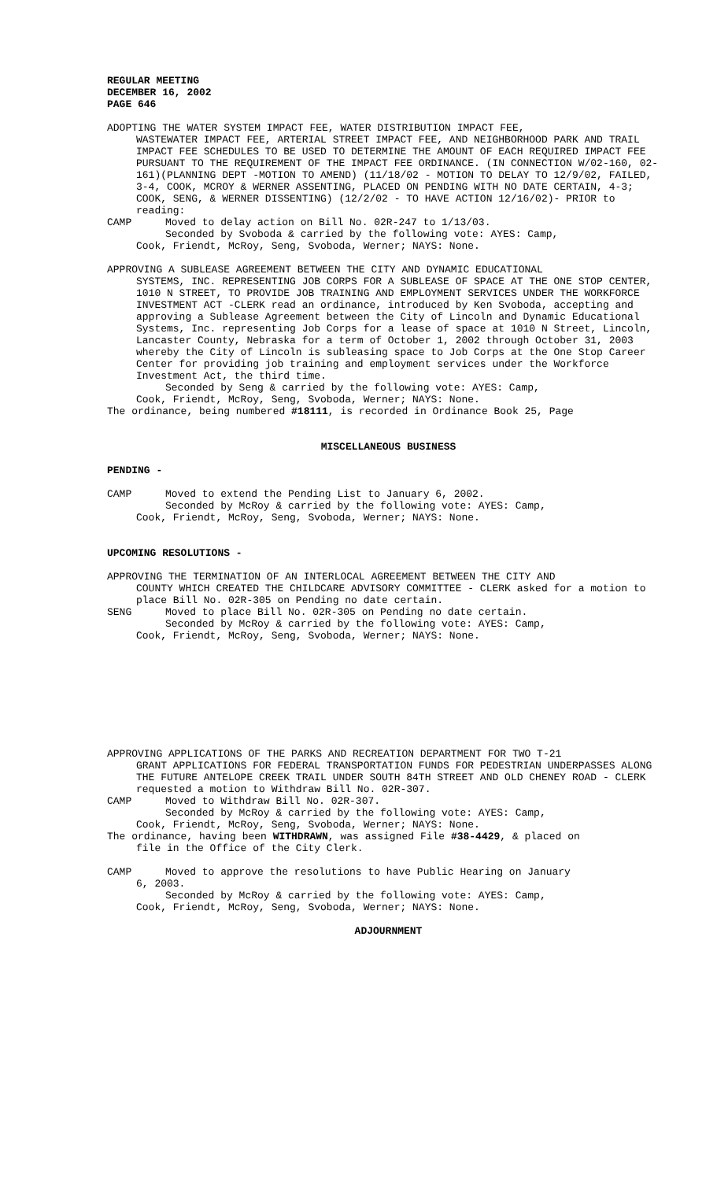REGULAR MEETING
DECEMBER 16, 2002
PAGE 646
ADOPTING THE WATER SYSTEM IMPACT FEE, WATER DISTRIBUTION IMPACT FEE,
WASTEWATER IMPACT FEE, ARTERIAL STREET IMPACT FEE, AND NEIGHBORHOOD PARK AND TRAIL IMPACT FEE SCHEDULES TO BE USED TO DETERMINE THE AMOUNT OF EACH REQUIRED IMPACT FEE PURSUANT TO THE REQUIREMENT OF THE IMPACT FEE ORDINANCE. (IN CONNECTION W/02-160, 02-161)(PLANNING DEPT -MOTION TO AMEND) (11/18/02 - MOTION TO DELAY TO 12/9/02, FAILED, 3-4, COOK, MCROY & WERNER ASSENTING, PLACED ON PENDING WITH NO DATE CERTAIN, 4-3; COOK, SENG, & WERNER DISSENTING) (12/2/02 - TO HAVE ACTION 12/16/02)- PRIOR to reading:
CAMP Moved to delay action on Bill No. 02R-247 to 1/13/03.
Seconded by Svoboda & carried by the following vote: AYES: Camp,
Cook, Friendt, McRoy, Seng, Svoboda, Werner; NAYS: None.
APPROVING A SUBLEASE AGREEMENT BETWEEN THE CITY AND DYNAMIC EDUCATIONAL
SYSTEMS, INC. REPRESENTING JOB CORPS FOR A SUBLEASE OF SPACE AT THE ONE STOP CENTER, 1010 N STREET, TO PROVIDE JOB TRAINING AND EMPLOYMENT SERVICES UNDER THE WORKFORCE INVESTMENT ACT -CLERK read an ordinance, introduced by Ken Svoboda, accepting and approving a Sublease Agreement between the City of Lincoln and Dynamic Educational Systems, Inc. representing Job Corps for a lease of space at 1010 N Street, Lincoln, Lancaster County, Nebraska for a term of October 1, 2002 through October 31, 2003 whereby the City of Lincoln is subleasing space to Job Corps at the One Stop Career Center for providing job training and employment services under the Workforce Investment Act, the third time.
Seconded by Seng & carried by the following vote: AYES: Camp,
Cook, Friendt, McRoy, Seng, Svoboda, Werner; NAYS: None.
The ordinance, being numbered #18111, is recorded in Ordinance Book 25, Page
MISCELLANEOUS BUSINESS
PENDING -
CAMP Moved to extend the Pending List to January 6, 2002.
Seconded by McRoy & carried by the following vote: AYES: Camp,
Cook, Friendt, McRoy, Seng, Svoboda, Werner; NAYS: None.
UPCOMING RESOLUTIONS -
APPROVING THE TERMINATION OF AN INTERLOCAL AGREEMENT BETWEEN THE CITY AND
COUNTY WHICH CREATED THE CHILDCARE ADVISORY COMMITTEE - CLERK asked for a motion to place Bill No. 02R-305 on Pending no date certain.
SENG Moved to place Bill No. 02R-305 on Pending no date certain.
Seconded by McRoy & carried by the following vote: AYES: Camp,
Cook, Friendt, McRoy, Seng, Svoboda, Werner; NAYS: None.
APPROVING APPLICATIONS OF THE PARKS AND RECREATION DEPARTMENT FOR TWO T-21
GRANT APPLICATIONS FOR FEDERAL TRANSPORTATION FUNDS FOR PEDESTRIAN UNDERPASSES ALONG THE FUTURE ANTELOPE CREEK TRAIL UNDER SOUTH 84TH STREET AND OLD CHENEY ROAD - CLERK requested a motion to Withdraw Bill No. 02R-307.
CAMP Moved to Withdraw Bill No. 02R-307.
Seconded by McRoy & carried by the following vote: AYES: Camp,
Cook, Friendt, McRoy, Seng, Svoboda, Werner; NAYS: None.
The ordinance, having been WITHDRAWN, was assigned File #38-4429, & placed on
file in the Office of the City Clerk.
CAMP Moved to approve the resolutions to have Public Hearing on January
6, 2003.
Seconded by McRoy & carried by the following vote: AYES: Camp,
Cook, Friendt, McRoy, Seng, Svoboda, Werner; NAYS: None.
ADJOURNMENT